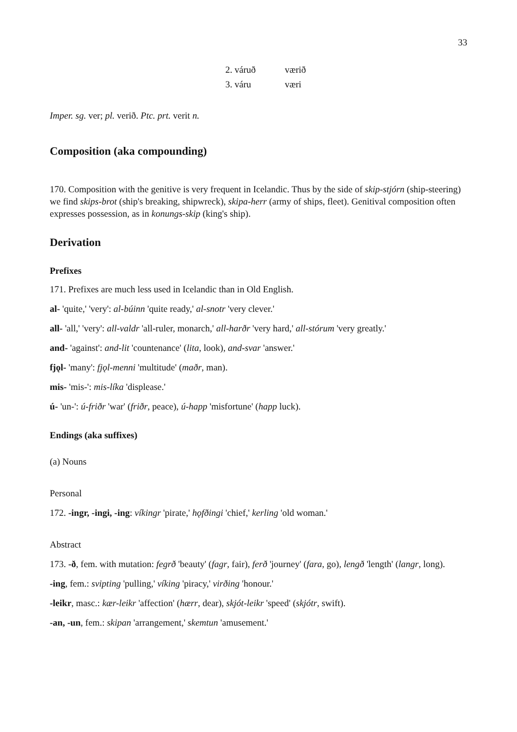33
| 2. váruð | værið |
| 3. váru | væri |
Imper. sg. ver; pl. verið. Ptc. prt. verit n.
Composition (aka compounding)
170. Composition with the genitive is very frequent in Icelandic. Thus by the side of skip-stjórn (ship-steering) we find skips-brot (ship's breaking, shipwreck), skipa-herr (army of ships, fleet). Genitival composition often expresses possession, as in konungs-skip (king's ship).
Derivation
Prefixes
171. Prefixes are much less used in Icelandic than in Old English.
al- 'quite,' 'very': al-búinn 'quite ready,' al-snotr 'very clever.'
all- 'all,' 'very': all-valdr 'all-ruler, monarch,' all-harðr 'very hard,' all-stórum 'very greatly.'
and- 'against': and-lit 'countenance' (lita, look), and-svar 'answer.'
fjǫl- 'many': fjǫl-menni 'multitude' (maðr, man).
mis- 'mis-': mis-líka 'displease.'
ú- 'un-': ú-friðr 'war' (friðr, peace), ú-happ 'misfortune' (happ luck).
Endings (aka suffixes)
(a) Nouns
Personal
172. -ingr, -ingi, -ing: víkingr 'pirate,' hǫfðingi 'chief,' kerling 'old woman.'
Abstract
173. -ð, fem. with mutation: fegrð 'beauty' (fagr, fair), ferð 'journey' (fara, go), lengð 'length' (langr, long).
-ing, fem.: svipting 'pulling,' víking 'piracy,' virðing 'honour.'
-leikr, masc.: kær-leikr 'affection' (hærr, dear), skjót-leikr 'speed' (skjótr, swift).
-an, -un, fem.: skipan 'arrangement,' skemtun 'amusement.'